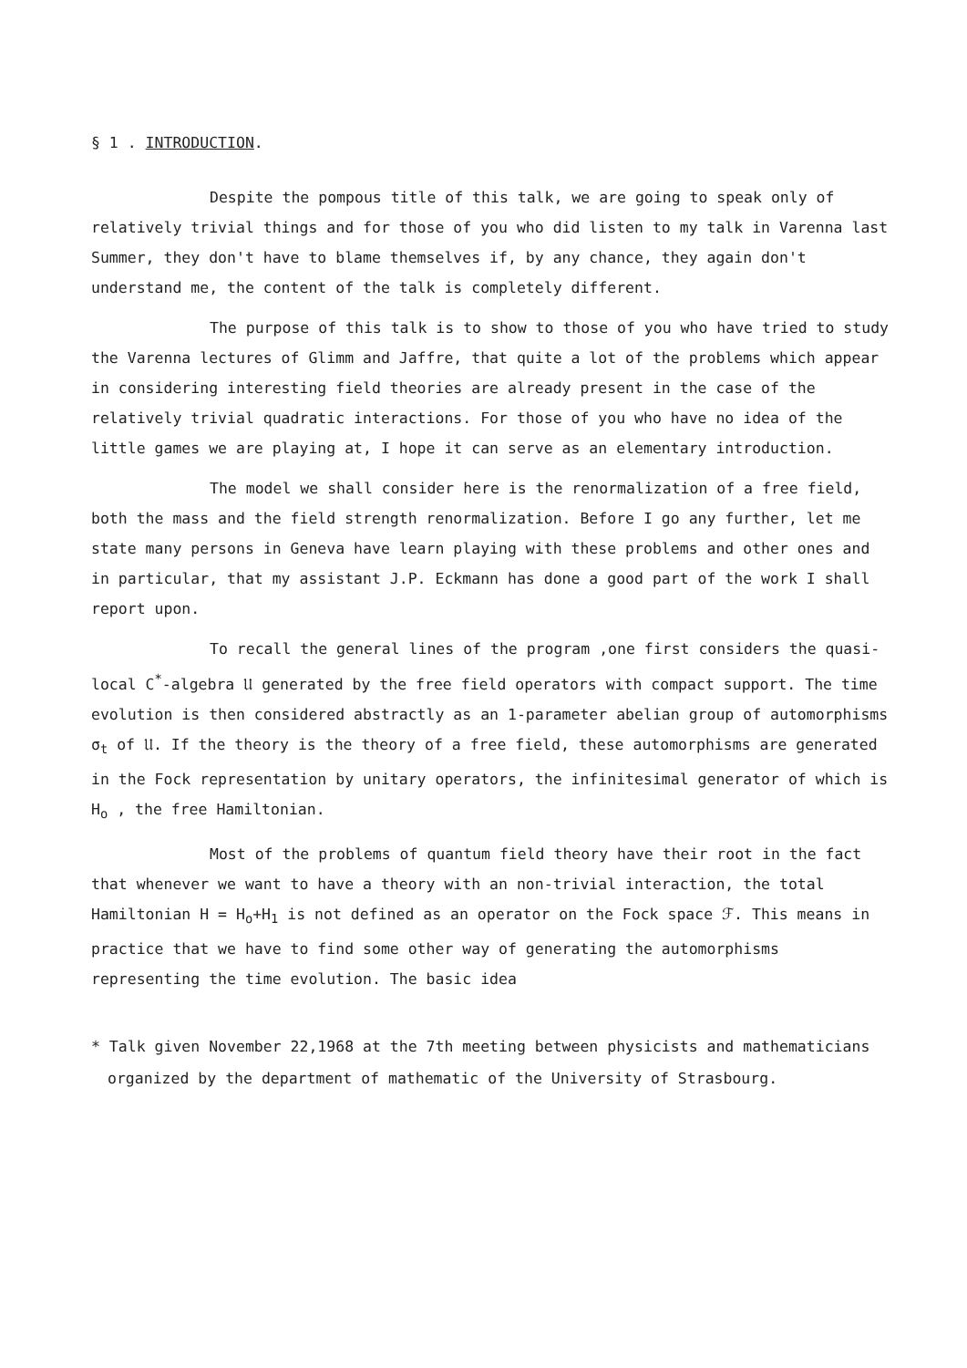§ 1 . INTRODUCTION.
Despite the pompous title of this talk, we are going to speak only of relatively trivial things and for those of you who did listen to my talk in Varenna last Summer, they don't have to blame themselves if, by any chance, they again don't understand me, the content of the talk is completely different.
The purpose of this talk is to show to those of you who have tried to study the Varenna lectures of Glimm and Jaffre, that quite a lot of the problems which appear in considering interesting field theories are already present in the case of the relatively trivial quadratic interactions. For those of you who have no idea of the little games we are playing at, I hope it can serve as an elementary introduction.
The model we shall consider here is the renormalization of a free field, both the mass and the field strength renormalization. Before I go any further, let me state many persons in Geneva have learn playing with these problems and other ones and in particular, that my assistant J.P. Eckmann has done a good part of the work I shall report upon.
To recall the general lines of the program ,one first considers the quasi-local C<sup>*</sup>-algebra 𝔘 generated by the free field operators with compact support. The time evolution is then considered abstractly as an 1-parameter abelian group of automorphisms σ<sub>t</sub> of 𝔘. If the theory is the theory of a free field, these automorphisms are generated in the Fock representation by unitary operators, the infinitesimal generator of which is H<sub>o</sub> , the free Hamiltonian.
Most of the problems of quantum field theory have their root in the fact that whenever we want to have a theory with an non-trivial interaction, the total Hamiltonian H = H<sub>o</sub>+H<sub>1</sub> is not defined as an operator on the Fock space ℱ. This means in practice that we have to find some other way of generating the automorphisms representing the time evolution. The basic idea
* Talk given November 22,1968 at the 7th meeting between physicists and mathematicians organized by the department of mathematic of the University of Strasbourg.